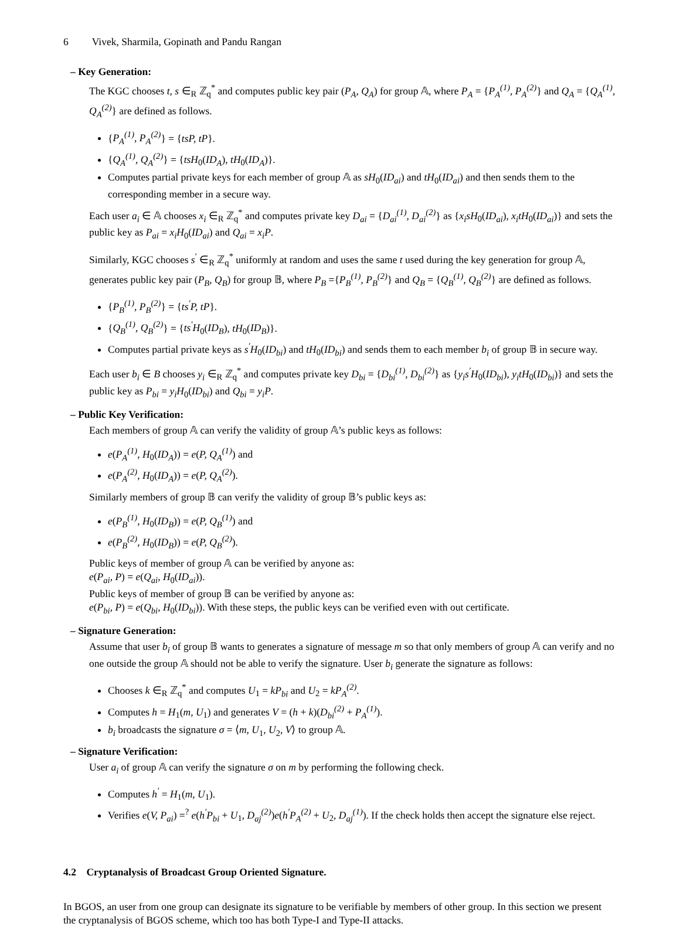6 Vivek, Sharmila, Gopinath and Pandu Rangan
– Key Generation:
The KGC chooses t, s ∈<sub>R</sub> ℤ<sub>q</sub><sup>*</sup> and computes public key pair (P<sub>A</sub>, Q<sub>A</sub>) for group 𝔸, where P<sub>A</sub> = {P<sub>A</sub><sup>(1)</sup>, P<sub>A</sub><sup>(2)</sup>} and Q<sub>A</sub> = {Q<sub>A</sub><sup>(1)</sup>, Q<sub>A</sub><sup>(2)</sup>} are defined as follows.
{P<sub>A</sub><sup>(1)</sup>, P<sub>A</sub><sup>(2)</sup>} = {tsP, tP}.
{Q<sub>A</sub><sup>(1)</sup>, Q<sub>A</sub><sup>(2)</sup>} = {tsH<sub>0</sub>(ID<sub>A</sub>), tH<sub>0</sub>(ID<sub>A</sub>)}.
Computes partial private keys for each member of group 𝔸 as sH<sub>0</sub>(ID<sub>ai</sub>) and tH<sub>0</sub>(ID<sub>ai</sub>) and then sends them to the corresponding member in a secure way.
Each user a<sub>i</sub> ∈ 𝔸 chooses x<sub>i</sub> ∈<sub>R</sub> ℤ<sub>q</sub><sup>*</sup> and computes private key D<sub>ai</sub> = {D<sub>ai</sub><sup>(1)</sup>, D<sub>ai</sub><sup>(2)</sup>} as {x<sub>i</sub>sH<sub>0</sub>(ID<sub>ai</sub>), x<sub>i</sub>tH<sub>0</sub>(ID<sub>ai</sub>)} and sets the public key as P<sub>ai</sub> = x<sub>i</sub>H<sub>0</sub>(ID<sub>ai</sub>) and Q<sub>ai</sub> = x<sub>i</sub>P.
Similarly, KGC chooses s<sup>′</sup> ∈<sub>R</sub> ℤ<sub>q</sub><sup>*</sup> uniformly at random and uses the same t used during the key generation for group 𝔸, generates public key pair (P<sub>B</sub>, Q<sub>B</sub>) for group 𝔹, where P<sub>B</sub> ={P<sub>B</sub><sup>(1)</sup>, P<sub>B</sub><sup>(2)</sup>} and Q<sub>B</sub> = {Q<sub>B</sub><sup>(1)</sup>, Q<sub>B</sub><sup>(2)</sup>} are defined as follows.
{P<sub>B</sub><sup>(1)</sup>, P<sub>B</sub><sup>(2)</sup>} = {ts<sup>′</sup>P, tP}.
{Q<sub>B</sub><sup>(1)</sup>, Q<sub>B</sub><sup>(2)</sup>} = {ts<sup>′</sup>H<sub>0</sub>(ID<sub>B</sub>), tH<sub>0</sub>(ID<sub>B</sub>)}.
Computes partial private keys as s<sup>′</sup>H<sub>0</sub>(ID<sub>bi</sub>) and tH<sub>0</sub>(ID<sub>bi</sub>) and sends them to each member b<sub>i</sub> of group 𝔹 in secure way.
Each user b<sub>i</sub> ∈ B chooses y<sub>i</sub> ∈<sub>R</sub> ℤ<sub>q</sub><sup>*</sup> and computes private key D<sub>bi</sub> = {D<sub>bi</sub><sup>(1)</sup>, D<sub>bi</sub><sup>(2)</sup>} as {y<sub>i</sub>s<sup>′</sup>H<sub>0</sub>(ID<sub>bi</sub>), y<sub>i</sub>tH<sub>0</sub>(ID<sub>bi</sub>)} and sets the public key as P<sub>bi</sub> = y<sub>i</sub>H<sub>0</sub>(ID<sub>bi</sub>) and Q<sub>bi</sub> = y<sub>i</sub>P.
– Public Key Verification:
Each members of group 𝔸 can verify the validity of group 𝔸’s public keys as follows:
e(P<sub>A</sub><sup>(1)</sup>, H<sub>0</sub>(ID<sub>A</sub>)) = e(P, Q<sub>A</sub><sup>(1)</sup>) and
e(P<sub>A</sub><sup>(2)</sup>, H<sub>0</sub>(ID<sub>A</sub>)) = e(P, Q<sub>A</sub><sup>(2)</sup>).
Similarly members of group 𝔹 can verify the validity of group 𝔹’s public keys as:
e(P<sub>B</sub><sup>(1)</sup>, H<sub>0</sub>(ID<sub>B</sub>)) = e(P, Q<sub>B</sub><sup>(1)</sup>) and
e(P<sub>B</sub><sup>(2)</sup>, H<sub>0</sub>(ID<sub>B</sub>)) = e(P, Q<sub>B</sub><sup>(2)</sup>).
Public keys of member of group 𝔸 can be verified by anyone as:
e(P<sub>ai</sub>, P) = e(Q<sub>ai</sub>, H<sub>0</sub>(ID<sub>ai</sub>)).
Public keys of member of group 𝔹 can be verified by anyone as:
e(P<sub>bi</sub>, P) = e(Q<sub>bi</sub>, H<sub>0</sub>(ID<sub>bi</sub>)). With these steps, the public keys can be verified even with out certificate.
– Signature Generation:
Assume that user b<sub>i</sub> of group 𝔹 wants to generates a signature of message m so that only members of group 𝔸 can verify and no one outside the group 𝔸 should not be able to verify the signature. User b<sub>i</sub> generate the signature as follows:
Chooses k ∈<sub>R</sub> ℤ<sub>q</sub><sup>*</sup> and computes U<sub>1</sub> = kP<sub>bi</sub> and U<sub>2</sub> = kP<sub>A</sub><sup>(2)</sup>.
Computes h = H<sub>1</sub>(m, U<sub>1</sub>) and generates V = (h + k)(D<sub>bi</sub><sup>(2)</sup> + P<sub>A</sub><sup>(1)</sup>).
b<sub>i</sub> broadcasts the signature σ = ⟨m, U<sub>1</sub>, U<sub>2</sub>, V⟩ to group 𝔸.
– Signature Verification:
User a<sub>i</sub> of group 𝔸 can verify the signature σ on m by performing the following check.
Computes h<sup>′</sup> = H<sub>1</sub>(m, U<sub>1</sub>).
Verifies e(V, P<sub>ai</sub>) =<sup>?</sup> e(h<sup>′</sup>P<sub>bi</sub> + U<sub>1</sub>, D<sub>aj</sub><sup>(2)</sup>)e(h<sup>′</sup>P<sub>A</sub><sup>(2)</sup> + U<sub>2</sub>, D<sub>aj</sub><sup>(1)</sup>). If the check holds then accept the signature else reject.
4.2 Cryptanalysis of Broadcast Group Oriented Signature.
In BGOS, an user from one group can designate its signature to be verifiable by members of other group. In this section we present the cryptanalysis of BGOS scheme, which too has both Type-I and Type-II attacks.